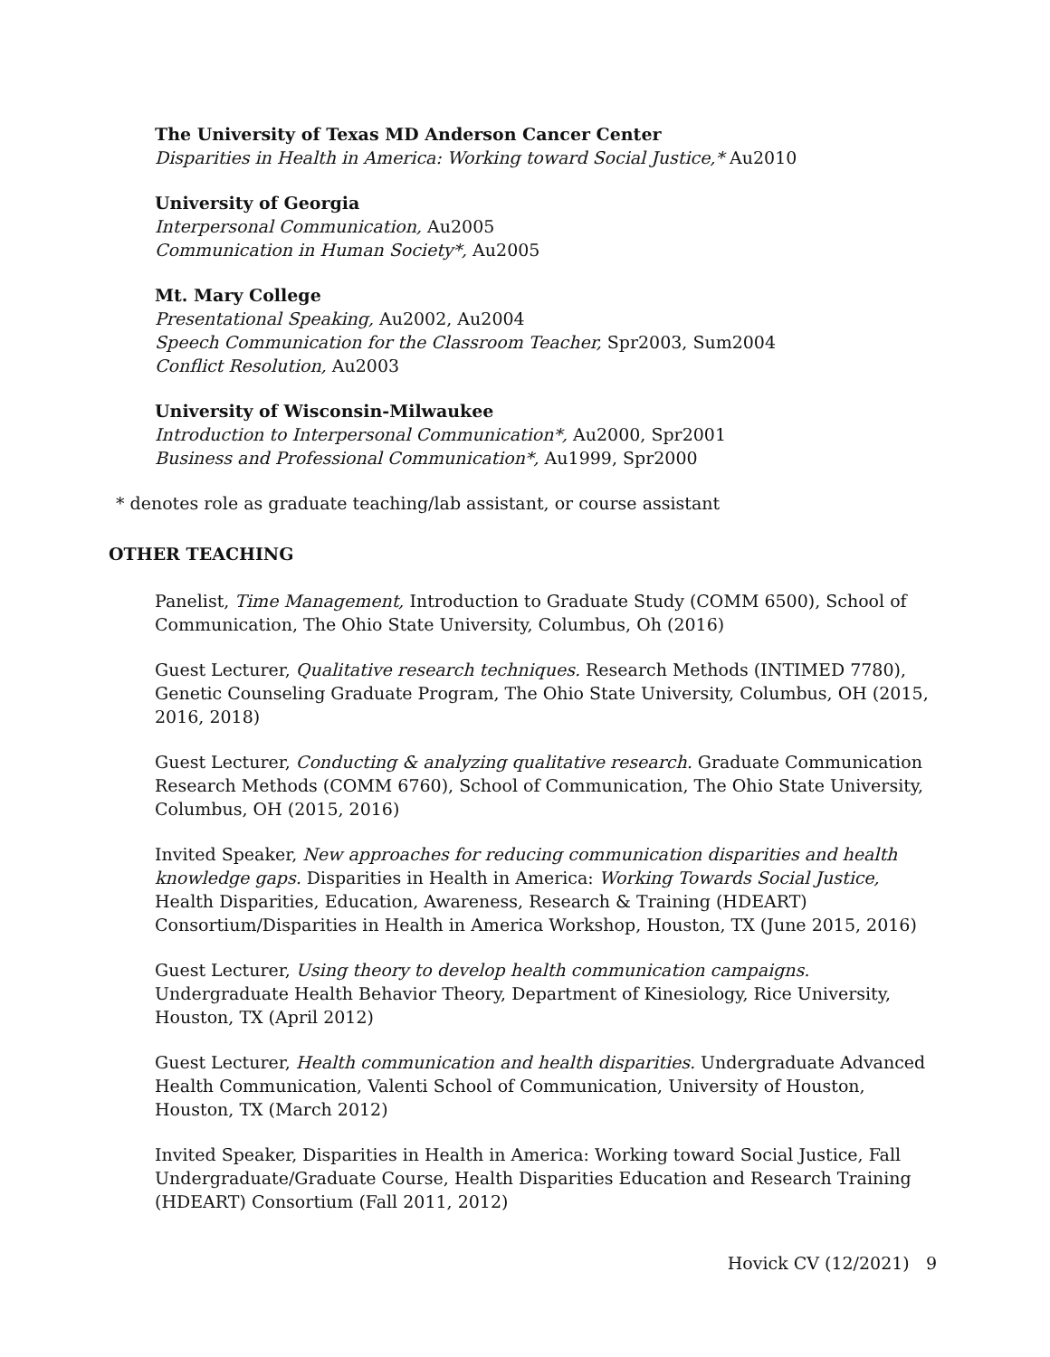The University of Texas MD Anderson Cancer Center
Disparities in Health in America: Working toward Social Justice,* Au2010
University of Georgia
Interpersonal Communication, Au2005
Communication in Human Society*, Au2005
Mt. Mary College
Presentational Speaking, Au2002, Au2004
Speech Communication for the Classroom Teacher, Spr2003, Sum2004
Conflict Resolution, Au2003
University of Wisconsin-Milwaukee
Introduction to Interpersonal Communication*, Au2000, Spr2001
Business and Professional Communication*, Au1999, Spr2000
* denotes role as graduate teaching/lab assistant, or course assistant
OTHER TEACHING
Panelist, Time Management, Introduction to Graduate Study (COMM 6500), School of Communication, The Ohio State University, Columbus, Oh (2016)
Guest Lecturer, Qualitative research techniques. Research Methods (INTIMED 7780), Genetic Counseling Graduate Program, The Ohio State University, Columbus, OH (2015, 2016, 2018)
Guest Lecturer, Conducting & analyzing qualitative research. Graduate Communication Research Methods (COMM 6760), School of Communication, The Ohio State University, Columbus, OH (2015, 2016)
Invited Speaker, New approaches for reducing communication disparities and health knowledge gaps. Disparities in Health in America: Working Towards Social Justice, Health Disparities, Education, Awareness, Research & Training (HDEART) Consortium/Disparities in Health in America Workshop, Houston, TX (June 2015, 2016)
Guest Lecturer, Using theory to develop health communication campaigns. Undergraduate Health Behavior Theory, Department of Kinesiology, Rice University, Houston, TX (April 2012)
Guest Lecturer, Health communication and health disparities. Undergraduate Advanced Health Communication, Valenti School of Communication, University of Houston, Houston, TX (March 2012)
Invited Speaker, Disparities in Health in America: Working toward Social Justice, Fall Undergraduate/Graduate Course, Health Disparities Education and Research Training (HDEART) Consortium (Fall 2011, 2012)
Hovick CV (12/2021) 9